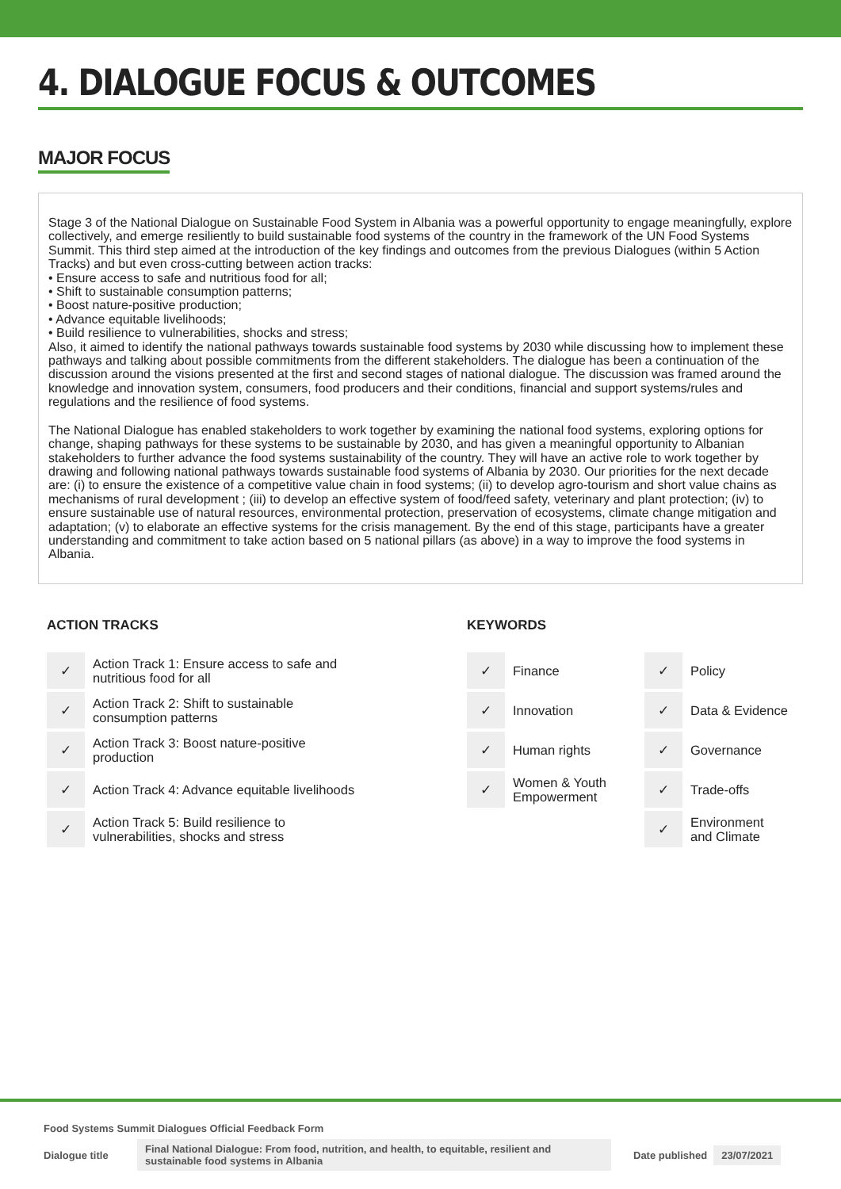4. DIALOGUE FOCUS & OUTCOMES
MAJOR FOCUS
Stage 3 of the National Dialogue on Sustainable Food System in Albania was a powerful opportunity to engage meaningfully, explore collectively, and emerge resiliently to build sustainable food systems of the country in the framework of the UN Food Systems Summit. This third step aimed at the introduction of the key findings and outcomes from the previous Dialogues (within 5 Action Tracks) and but even cross-cutting between action tracks:
• Ensure access to safe and nutritious food for all;
• Shift to sustainable consumption patterns;
• Boost nature-positive production;
• Advance equitable livelihoods;
• Build resilience to vulnerabilities, shocks and stress;
Also, it aimed to identify the national pathways towards sustainable food systems by 2030 while discussing how to implement these pathways and talking about possible commitments from the different stakeholders. The dialogue has been a continuation of the discussion around the visions presented at the first and second stages of national dialogue. The discussion was framed around the knowledge and innovation system, consumers, food producers and their conditions, financial and support systems/rules and regulations and the resilience of food systems.
The National Dialogue has enabled stakeholders to work together by examining the national food systems, exploring options for change, shaping pathways for these systems to be sustainable by 2030, and has given a meaningful opportunity to Albanian stakeholders to further advance the food systems sustainability of the country. They will have an active role to work together by drawing and following national pathways towards sustainable food systems of Albania by 2030. Our priorities for the next decade are: (i) to ensure the existence of a competitive value chain in food systems; (ii) to develop agro-tourism and short value chains as mechanisms of rural development ; (iii) to develop an effective system of food/feed safety, veterinary and plant protection; (iv) to ensure sustainable use of natural resources, environmental protection, preservation of ecosystems, climate change mitigation and adaptation; (v) to elaborate an effective systems for the crisis management. By the end of this stage, participants have a greater understanding and commitment to take action based on 5 national pillars (as above) in a way to improve the food systems in Albania.
ACTION TRACKS
| ✓ | Action Track 1: Ensure access to safe and nutritious food for all |
| ✓ | Action Track 2: Shift to sustainable consumption patterns |
| ✓ | Action Track 3: Boost nature-positive production |
| ✓ | Action Track 4: Advance equitable livelihoods |
| ✓ | Action Track 5: Build resilience to vulnerabilities, shocks and stress |
KEYWORDS
| ✓ | Finance | ✓ | Policy |
| ✓ | Innovation | ✓ | Data & Evidence |
| ✓ | Human rights | ✓ | Governance |
| ✓ | Women & Youth Empowerment | ✓ | Trade-offs |
| | | ✓ | Environment and Climate |
Food Systems Summit Dialogues Official Feedback Form
Dialogue title Final National Dialogue: From food, nutrition, and health, to equitable, resilient and sustainable food systems in Albania Date published 23/07/2021